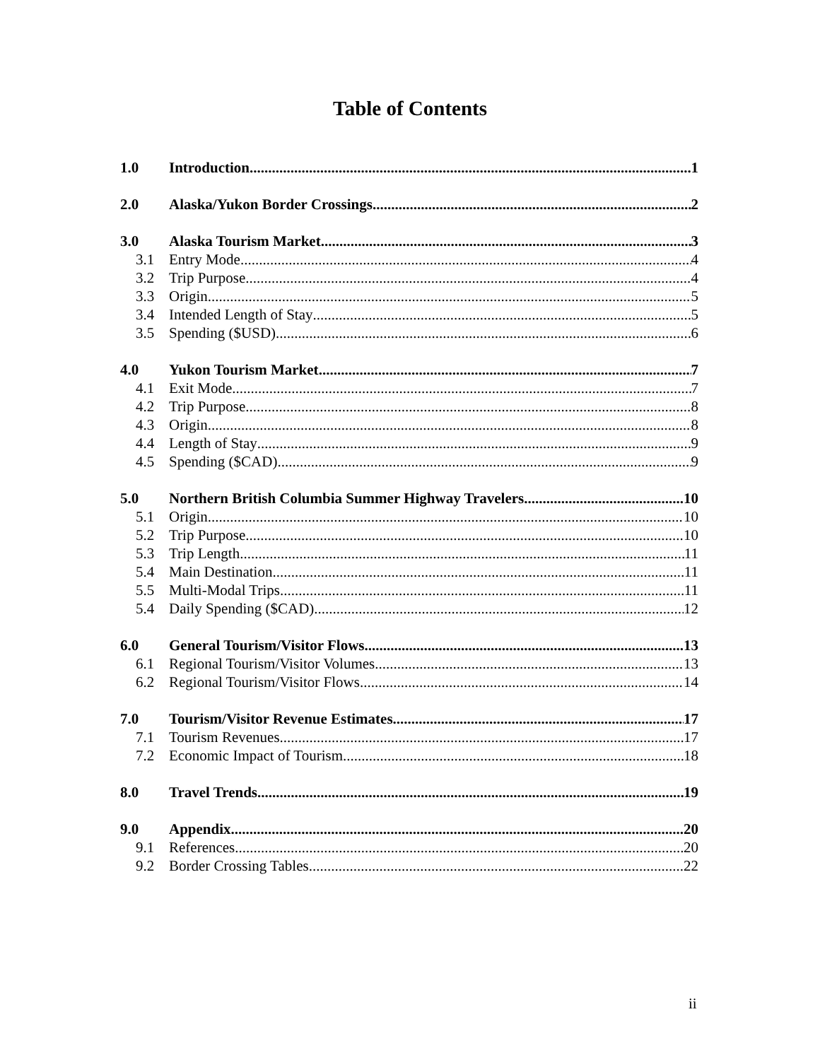Table of Contents
1.0 Introduction 1
2.0 Alaska/Yukon Border Crossings 2
3.0 Alaska Tourism Market 3
3.1 Entry Mode 4
3.2 Trip Purpose 4
3.3 Origin 5
3.4 Intended Length of Stay 5
3.5 Spending ($USD) 6
4.0 Yukon Tourism Market 7
4.1 Exit Mode 7
4.2 Trip Purpose 8
4.3 Origin 8
4.4 Length of Stay 9
4.5 Spending ($CAD) 9
5.0 Northern British Columbia Summer Highway Travelers 10
5.1 Origin 10
5.2 Trip Purpose 10
5.3 Trip Length 11
5.4 Main Destination 11
5.5 Multi-Modal Trips 11
5.4 Daily Spending ($CAD) 12
6.0 General Tourism/Visitor Flows 13
6.1 Regional Tourism/Visitor Volumes 13
6.2 Regional Tourism/Visitor Flows 14
7.0 Tourism/Visitor Revenue Estimates 17
7.1 Tourism Revenues 17
7.2 Economic Impact of Tourism 18
8.0 Travel Trends 19
9.0 Appendix 20
9.1 References 20
9.2 Border Crossing Tables 22
ii